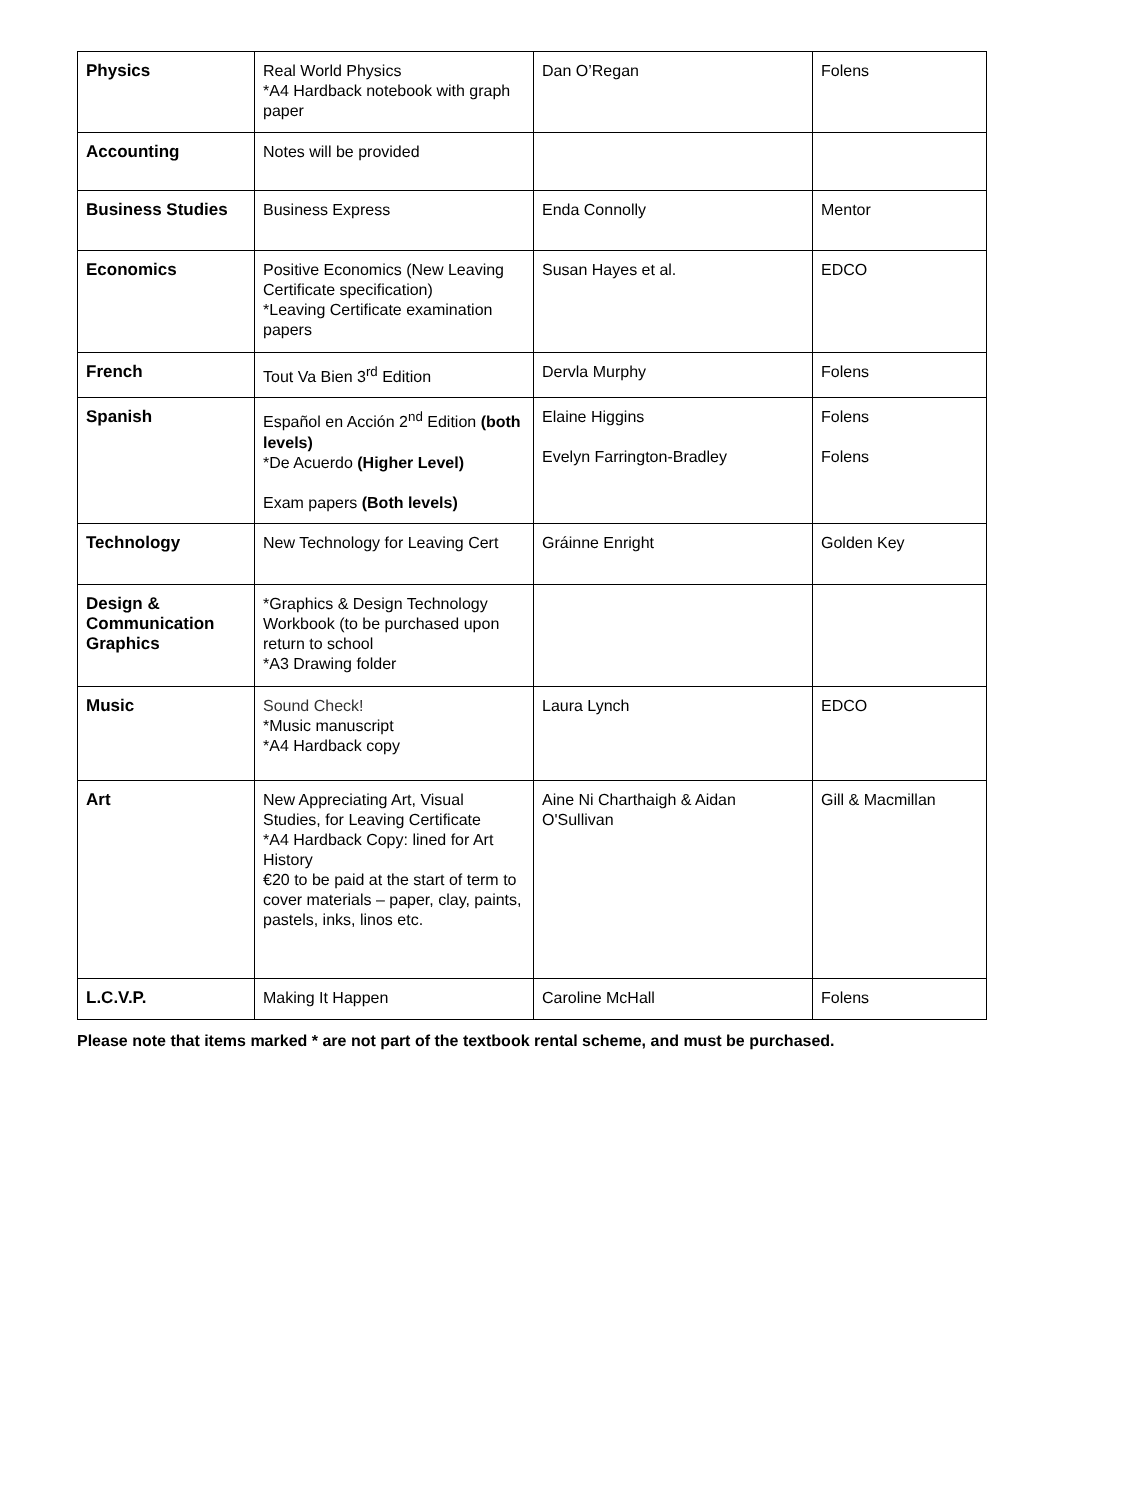| Physics | Real World Physics *A4 Hardback notebook with graph paper | Dan O’Regan | Folens |
| Accounting | Notes will be provided | | |
| Business Studies | Business Express | Enda Connolly | Mentor |
| Economics | Positive Economics (New Leaving Certificate specification) *Leaving Certificate examination papers | Susan Hayes et al. | EDCO |
| French | Tout Va Bien 3<sup>rd</sup> Edition | Dervla Murphy | Folens |
| Spanish | Español en Acción 2<sup>nd</sup> Edition (both levels) *De Acuerdo (Higher Level) Exam papers (Both levels) | Elaine Higgins Evelyn Farrington-Bradley | Folens Folens |
| Technology | New Technology for Leaving Cert | Gráinne Enright | Golden Key |
| Design & Communication Graphics | *Graphics & Design Technology Workbook (to be purchased upon return to school *A3 Drawing folder | | |
| Music | Sound Check! *Music manuscript *A4 Hardback copy | Laura Lynch | EDCO |
| Art | New Appreciating Art, Visual Studies, for Leaving Certificate *A4 Hardback Copy: lined for Art History €20 to be paid at the start of term to cover materials – paper, clay, paints, pastels, inks, linos etc. | Aine Ni Charthaigh & Aidan O'Sullivan | Gill & Macmillan |
| L.C.V.P. | Making It Happen | Caroline McHall | Folens |
Please note that items marked * are not part of the textbook rental scheme, and must be purchased.